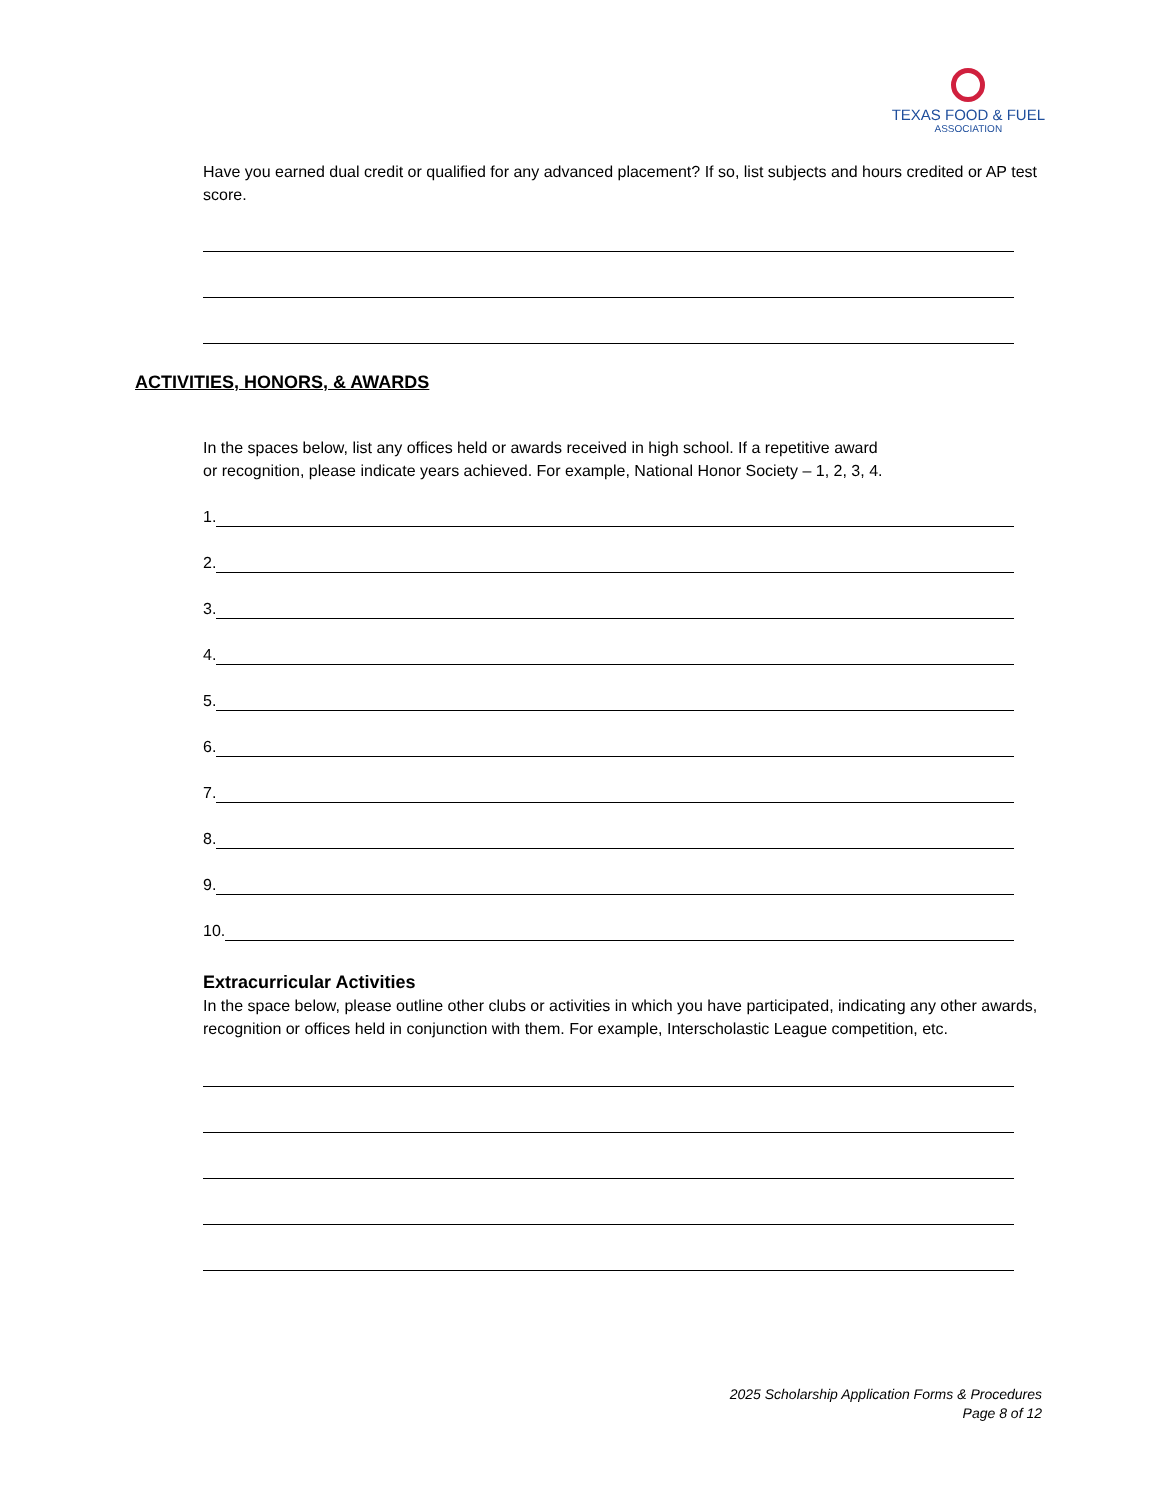TEXAS FOOD & FUEL
ASSOCIATION
Have you earned dual credit or qualified for any advanced placement? If so, list subjects and hours credited or AP test score.
In the spaces below, list any offices held or awards received in high school. If a repetitive award
or recognition, please indicate years achieved. For example, National Honor Society – 1, 2, 3, 4.
1.
2.
3.
4.
5.
6.
7.
8.
9.
10.
Extracurricular Activities
In the space below, please outline other clubs or activities in which you have participated, indicating any other awards, recognition or offices held in conjunction with them. For example, Interscholastic League competition, etc.
ACTIVITIES, HONORS, & AWARDS
2025 Scholarship Application Forms & Procedures
Page 8 of 12